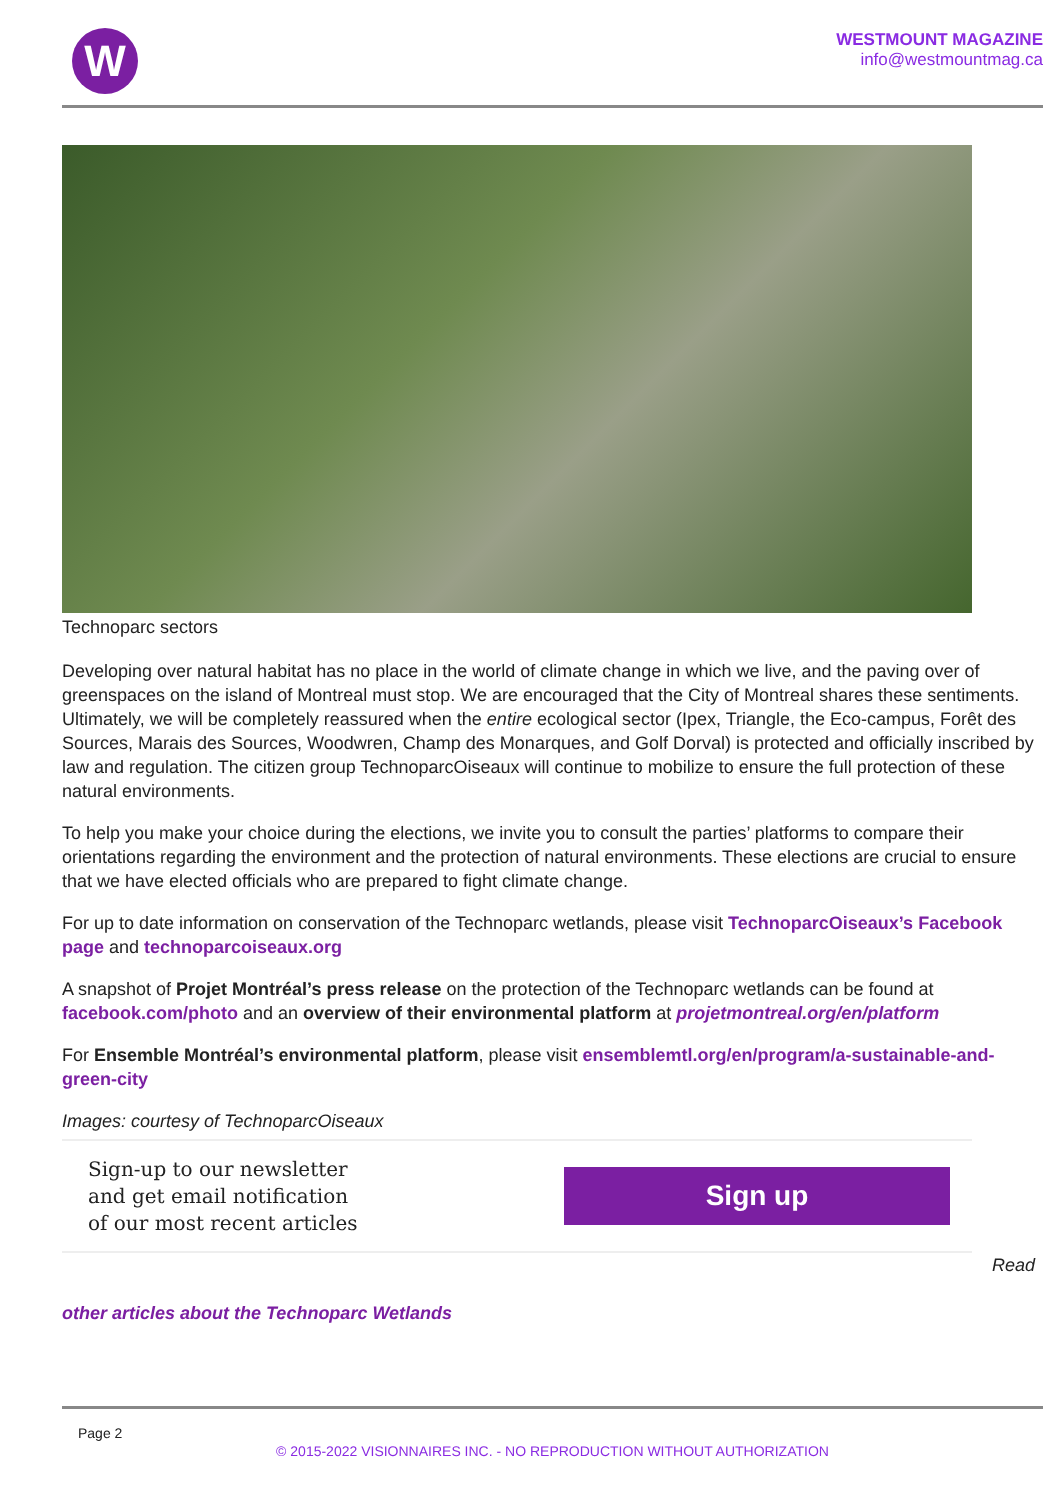W
WESTMOUNT MAGAZINE
info@westmountmag.ca
Technoparc sectors
Developing over natural habitat has no place in the world of climate change in which we live, and the paving over of greenspaces on the island of Montreal must stop. We are encouraged that the City of Montreal shares these sentiments. Ultimately, we will be completely reassured when the entire ecological sector (Ipex, Triangle, the Eco-campus, Forêt des Sources, Marais des Sources, Woodwren, Champ des Monarques, and Golf Dorval) is protected and officially inscribed by law and regulation. The citizen group TechnoparcOiseaux will continue to mobilize to ensure the full protection of these natural environments.
To help you make your choice during the elections, we invite you to consult the parties’ platforms to compare their orientations regarding the environment and the protection of natural environments. These elections are crucial to ensure that we have elected officials who are prepared to fight climate change.
For up to date information on conservation of the Technoparc wetlands, please visit TechnoparcOiseaux’s Facebook page and technoparcoiseaux.org
A snapshot of Projet Montréal’s press release on the protection of the Technoparc wetlands can be found at facebook.com/photo and an overview of their environmental platform at projetmontreal.org/en/platform
For Ensemble Montréal’s environmental platform, please visit ensemblemtl.org/en/program/a-sustainable-and-green-city
Images: courtesy of TechnoparcOiseaux
Sign-up to our newsletter
and get email notification
of our most recent articles
Sign up
Read
other articles about the Technoparc Wetlands
Page 2
© 2015-2022 VISIONNAIRES INC. - NO REPRODUCTION WITHOUT AUTHORIZATION